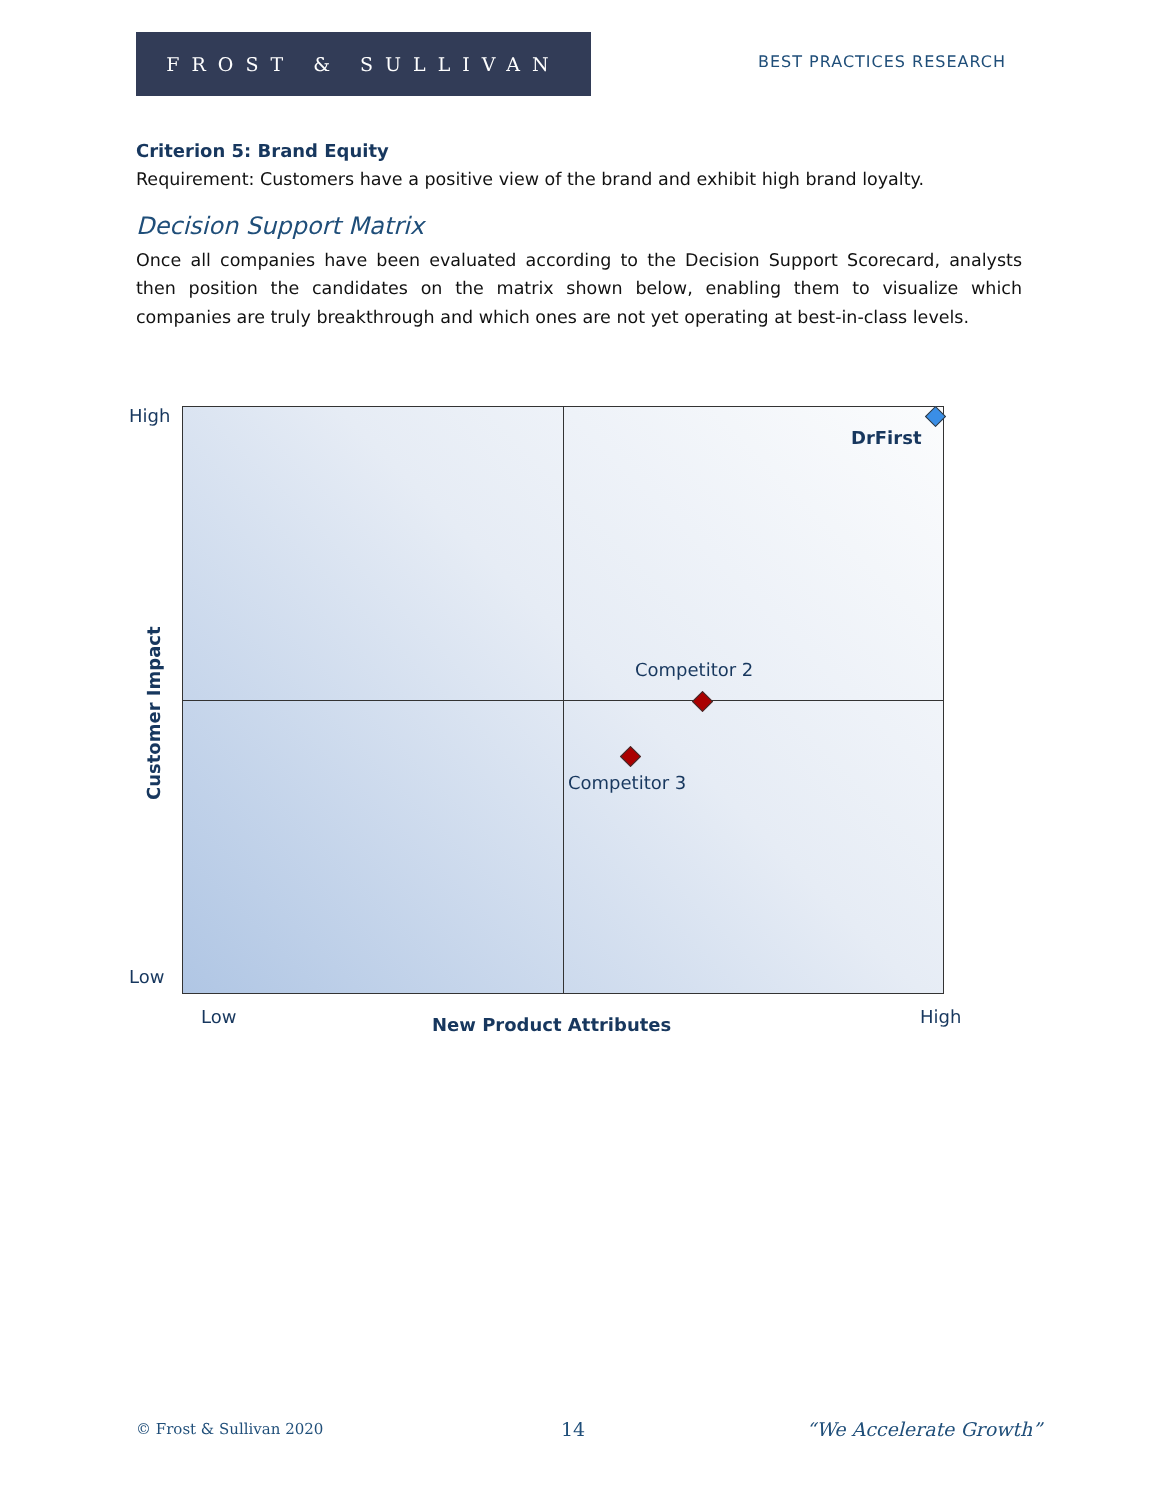FROST & SULLIVAN
BEST PRACTICES RESEARCH
Criterion 5: Brand Equity
Requirement: Customers have a positive view of the brand and exhibit high brand loyalty.
Decision Support Matrix
Once all companies have been evaluated according to the Decision Support Scorecard, analysts then position the candidates on the matrix shown below, enabling them to visualize which companies are truly breakthrough and which ones are not yet operating at best-in-class levels.
High
Low
Customer Impact
DrFirst
Competitor 2
Competitor 3
Low New Product Attributes High
© Frost & Sullivan 2020 14 “We Accelerate Growth”